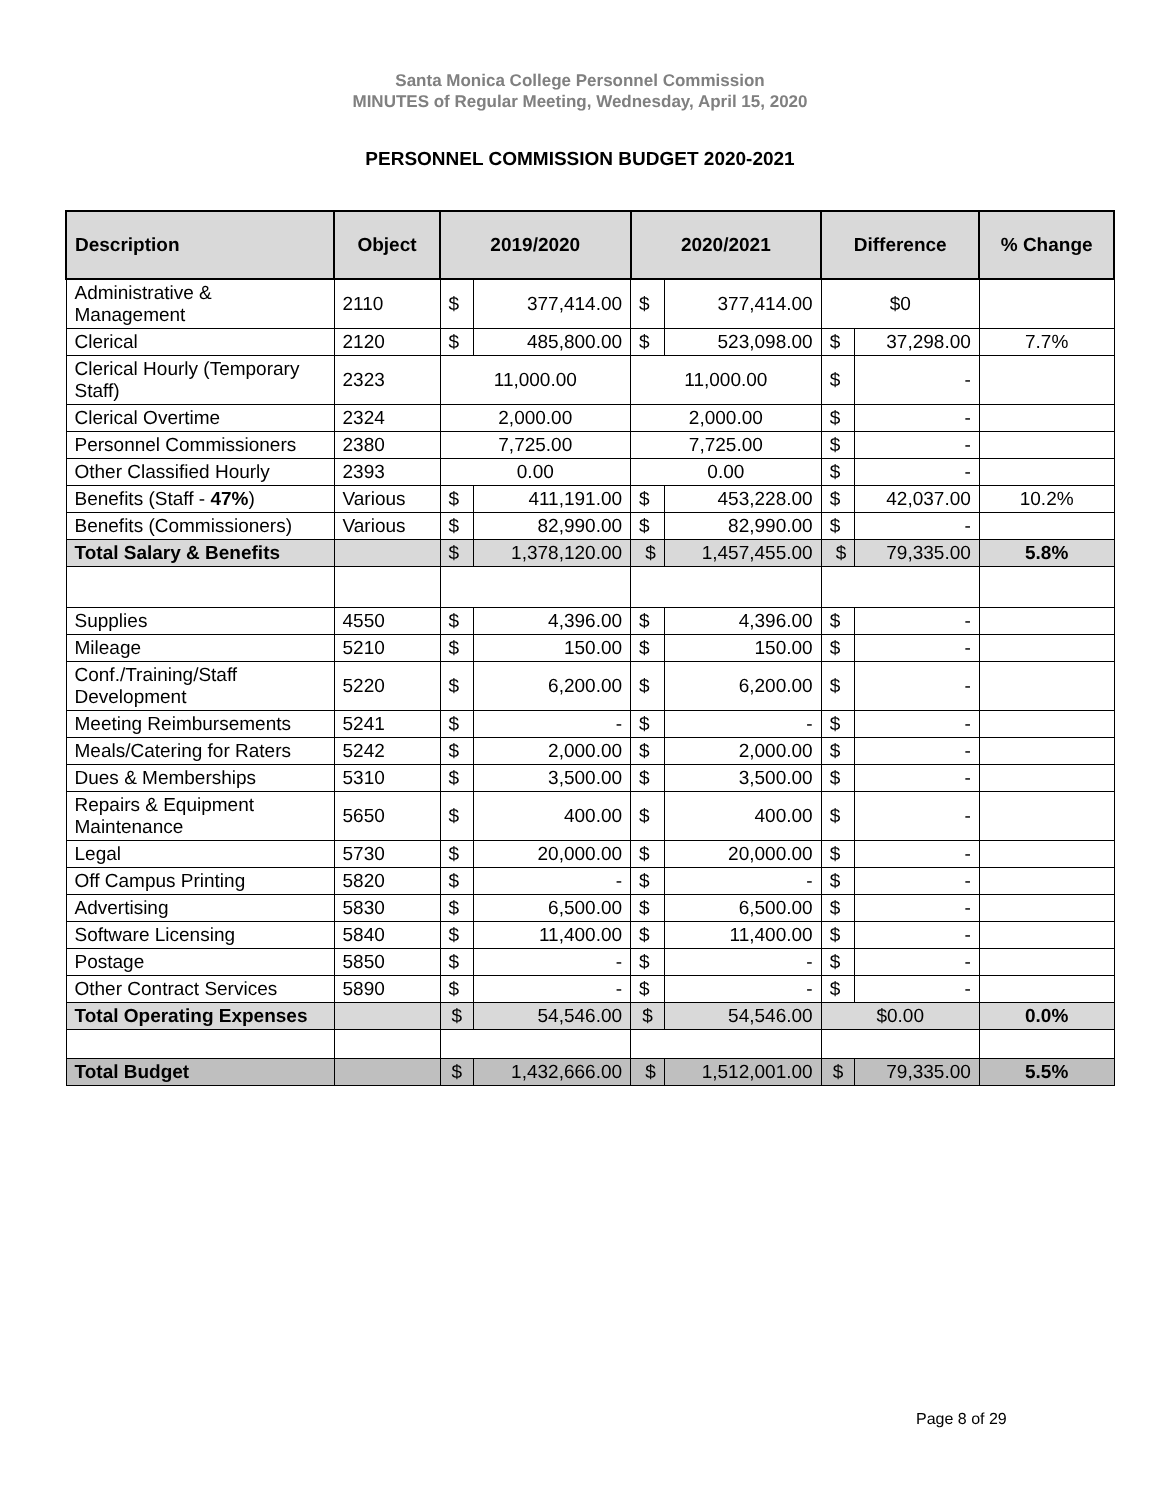Santa Monica College Personnel Commission
MINUTES of Regular Meeting, Wednesday, April 15, 2020
PERSONNEL COMMISSION BUDGET 2020-2021
| Description | Object | 2019/2020 | | 2020/2021 | | Difference | | % Change |
| --- | --- | --- | --- | --- | --- | --- | --- | --- |
| Administrative & Management | 2110 | $ | 377,414.00 | $ | 377,414.00 | $0 | | |
| Clerical | 2120 | $ | 485,800.00 | $ | 523,098.00 | $ | 37,298.00 | 7.7% |
| Clerical Hourly (Temporary Staff) | 2323 | 11,000.00 | | 11,000.00 | | $ | - | |
| Clerical Overtime | 2324 | 2,000.00 | | 2,000.00 | | $ | - | |
| Personnel Commissioners | 2380 | 7,725.00 | | 7,725.00 | | $ | - | |
| Other Classified Hourly | 2393 | 0.00 | | 0.00 | | $ | - | |
| Benefits (Staff - 47% ) | Various | $ | 411,191.00 | $ | 453,228.00 | $ | 42,037.00 | 10.2% |
| Benefits (Commissioners) | Various | $ | 82,990.00 | $ | 82,990.00 | $ | - | |
| Total Salary & Benefits | | $ | 1,378,120.00 | $ | 1,457,455.00 | $ | 79,335.00 | 5.8% |
| Supplies | 4550 | $ | 4,396.00 | $ | 4,396.00 | $ | - | |
| Mileage | 5210 | $ | 150.00 | $ | 150.00 | $ | - | |
| Conf./Training/Staff Development | 5220 | $ | 6,200.00 | $ | 6,200.00 | $ | - | |
| Meeting Reimbursements | 5241 | $ | - | $ | - | $ | - | |
| Meals/Catering for Raters | 5242 | $ | 2,000.00 | $ | 2,000.00 | $ | - | |
| Dues & Memberships | 5310 | $ | 3,500.00 | $ | 3,500.00 | $ | - | |
| Repairs & Equipment Maintenance | 5650 | $ | 400.00 | $ | 400.00 | $ | - | |
| Legal | 5730 | $ | 20,000.00 | $ | 20,000.00 | $ | - | |
| Off Campus Printing | 5820 | $ | - | $ | - | $ | - | |
| Advertising | 5830 | $ | 6,500.00 | $ | 6,500.00 | $ | - | |
| Software Licensing | 5840 | $ | 11,400.00 | $ | 11,400.00 | $ | - | |
| Postage | 5850 | $ | - | $ | - | $ | - | |
| Other Contract Services | 5890 | $ | - | $ | - | $ | - | |
| Total Operating Expenses | | $ | 54,546.00 | $ | 54,546.00 | $0.00 | | 0.0% |
| Total Budget | | $ | 1,432,666.00 | $ | 1,512,001.00 | $ | 79,335.00 | 5.5% |
Page 8 of 29